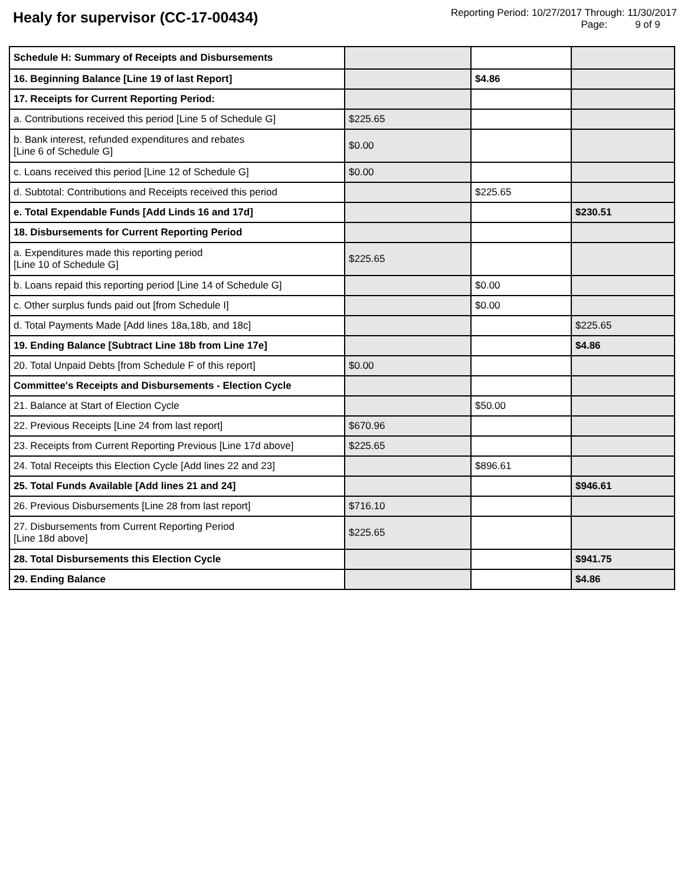Healy for supervisor (CC-17-00434)
Reporting Period: 10/27/2017 Through: 11/30/2017
Page: 9 of 9
| Schedule H: Summary of Receipts and Disbursements | | | |
| 16. Beginning Balance [Line 19 of last Report] | | $4.86 | |
| 17. Receipts for Current Reporting Period: | | | |
| a. Contributions received this period [Line 5 of Schedule G] | $225.65 | | |
| b. Bank interest, refunded expenditures and rebates [Line 6 of Schedule G] | $0.00 | | |
| c. Loans received this period [Line 12 of Schedule G] | $0.00 | | |
| d. Subtotal: Contributions and Receipts received this period | | $225.65 | |
| e. Total Expendable Funds [Add Linds 16 and 17d] | | | $230.51 |
| 18. Disbursements for Current Reporting Period | | | |
| a. Expenditures made this reporting period [Line 10 of Schedule G] | $225.65 | | |
| b. Loans repaid this reporting period [Line 14 of Schedule G] | | $0.00 | |
| c. Other surplus funds paid out [from Schedule I] | | $0.00 | |
| d. Total Payments Made [Add lines 18a,18b, and 18c] | | | $225.65 |
| 19. Ending Balance [Subtract Line 18b from Line 17e] | | | $4.86 |
| 20. Total Unpaid Debts [from Schedule F of this report] | $0.00 | | |
| Committee's Receipts and Disbursements - Election Cycle | | | |
| 21. Balance at Start of Election Cycle | | $50.00 | |
| 22. Previous Receipts [Line 24 from last report] | $670.96 | | |
| 23. Receipts from Current Reporting Previous [Line 17d above] | $225.65 | | |
| 24. Total Receipts this Election Cycle [Add lines 22 and 23] | | $896.61 | |
| 25. Total Funds Available [Add lines 21 and 24] | | | $946.61 |
| 26. Previous Disbursements [Line 28 from last report] | $716.10 | | |
| 27. Disbursements from Current Reporting Period [Line 18d above] | $225.65 | | |
| 28. Total Disbursements this Election Cycle | | | $941.75 |
| 29. Ending Balance | | | $4.86 |